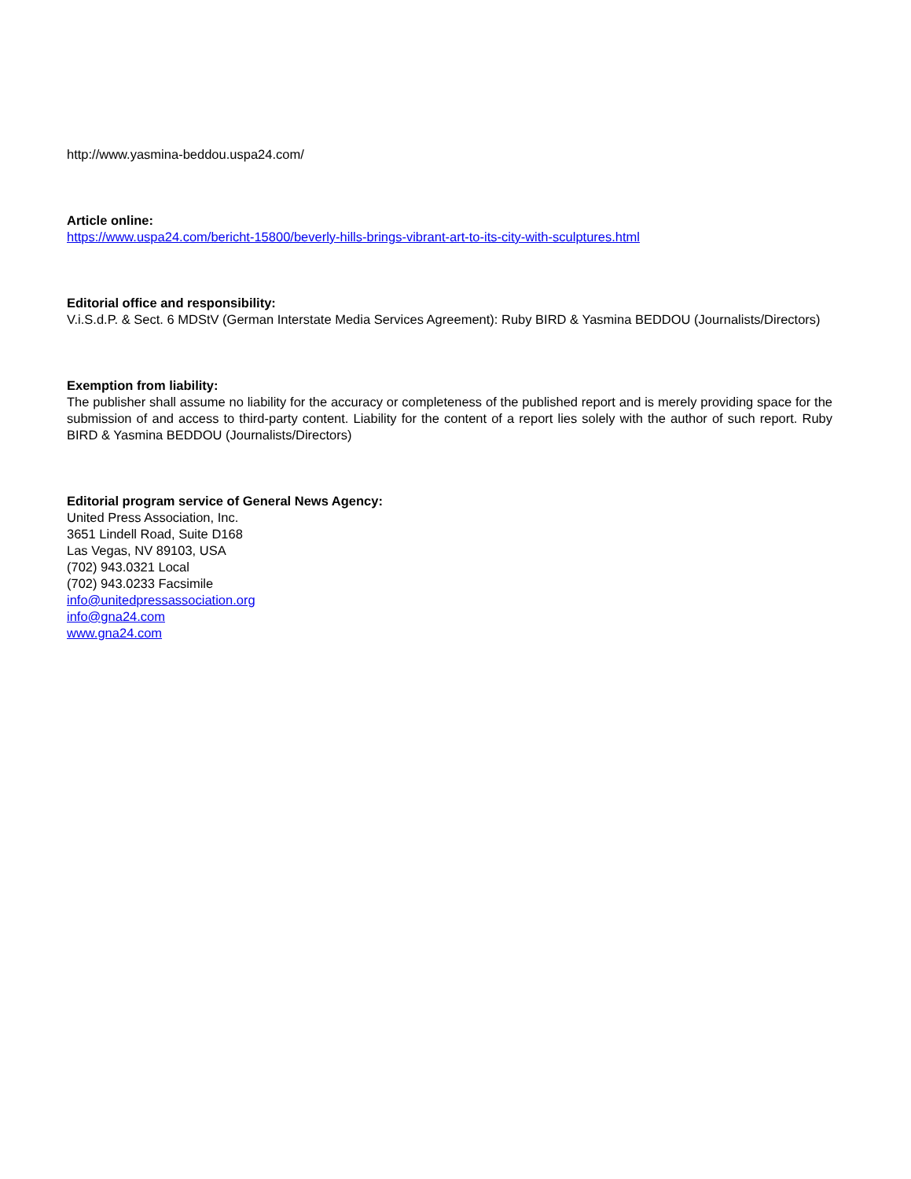http://www.yasmina-beddou.uspa24.com/
Article online:
https://www.uspa24.com/bericht-15800/beverly-hills-brings-vibrant-art-to-its-city-with-sculptures.html
Editorial office and responsibility:
V.i.S.d.P. & Sect. 6 MDStV (German Interstate Media Services Agreement): Ruby BIRD & Yasmina BEDDOU (Journalists/Directors)
Exemption from liability:
The publisher shall assume no liability for the accuracy or completeness of the published report and is merely providing space for the submission of and access to third-party content. Liability for the content of a report lies solely with the author of such report. Ruby BIRD & Yasmina BEDDOU (Journalists/Directors)
Editorial program service of General News Agency:
United Press Association, Inc.
3651 Lindell Road, Suite D168
Las Vegas, NV 89103, USA
(702) 943.0321 Local
(702) 943.0233 Facsimile
info@unitedpressassociation.org
info@gna24.com
www.gna24.com